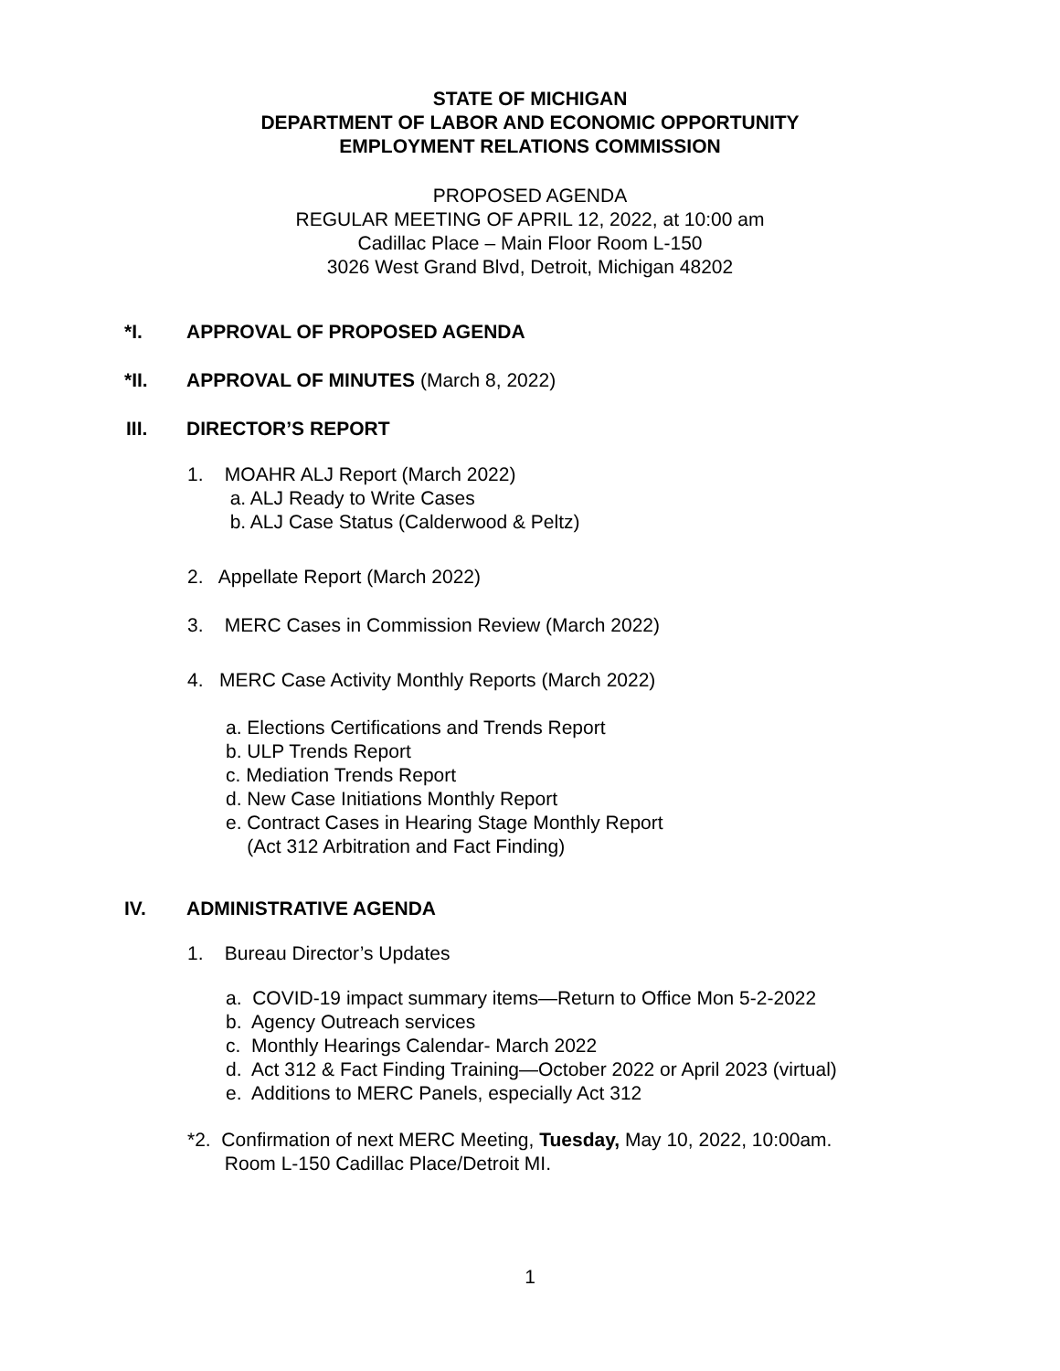STATE OF MICHIGAN
DEPARTMENT OF LABOR AND ECONOMIC OPPORTUNITY
EMPLOYMENT RELATIONS COMMISSION
PROPOSED AGENDA
REGULAR MEETING OF APRIL 12, 2022, at 10:00 am
Cadillac Place – Main Floor Room L-150
3026 West Grand Blvd, Detroit, Michigan 48202
*I. APPROVAL OF PROPOSED AGENDA
*II. APPROVAL OF MINUTES (March 8, 2022)
III. DIRECTOR’S REPORT
1. MOAHR ALJ Report (March 2022)
a. ALJ Ready to Write Cases
b. ALJ Case Status (Calderwood & Peltz)
2. Appellate Report (March 2022)
3. MERC Cases in Commission Review (March 2022)
4. MERC Case Activity Monthly Reports (March 2022)
a. Elections Certifications and Trends Report
b. ULP Trends Report
c. Mediation Trends Report
d. New Case Initiations Monthly Report
e. Contract Cases in Hearing Stage Monthly Report
(Act 312 Arbitration and Fact Finding)
IV. ADMINISTRATIVE AGENDA
1. Bureau Director’s Updates
a. COVID-19 impact summary items—Return to Office Mon 5-2-2022
b. Agency Outreach services
c. Monthly Hearings Calendar- March 2022
d. Act 312 & Fact Finding Training—October 2022 or April 2023 (virtual)
e. Additions to MERC Panels, especially Act 312
*2. Confirmation of next MERC Meeting, Tuesday, May 10, 2022, 10:00am.
Room L-150 Cadillac Place/Detroit MI.
1